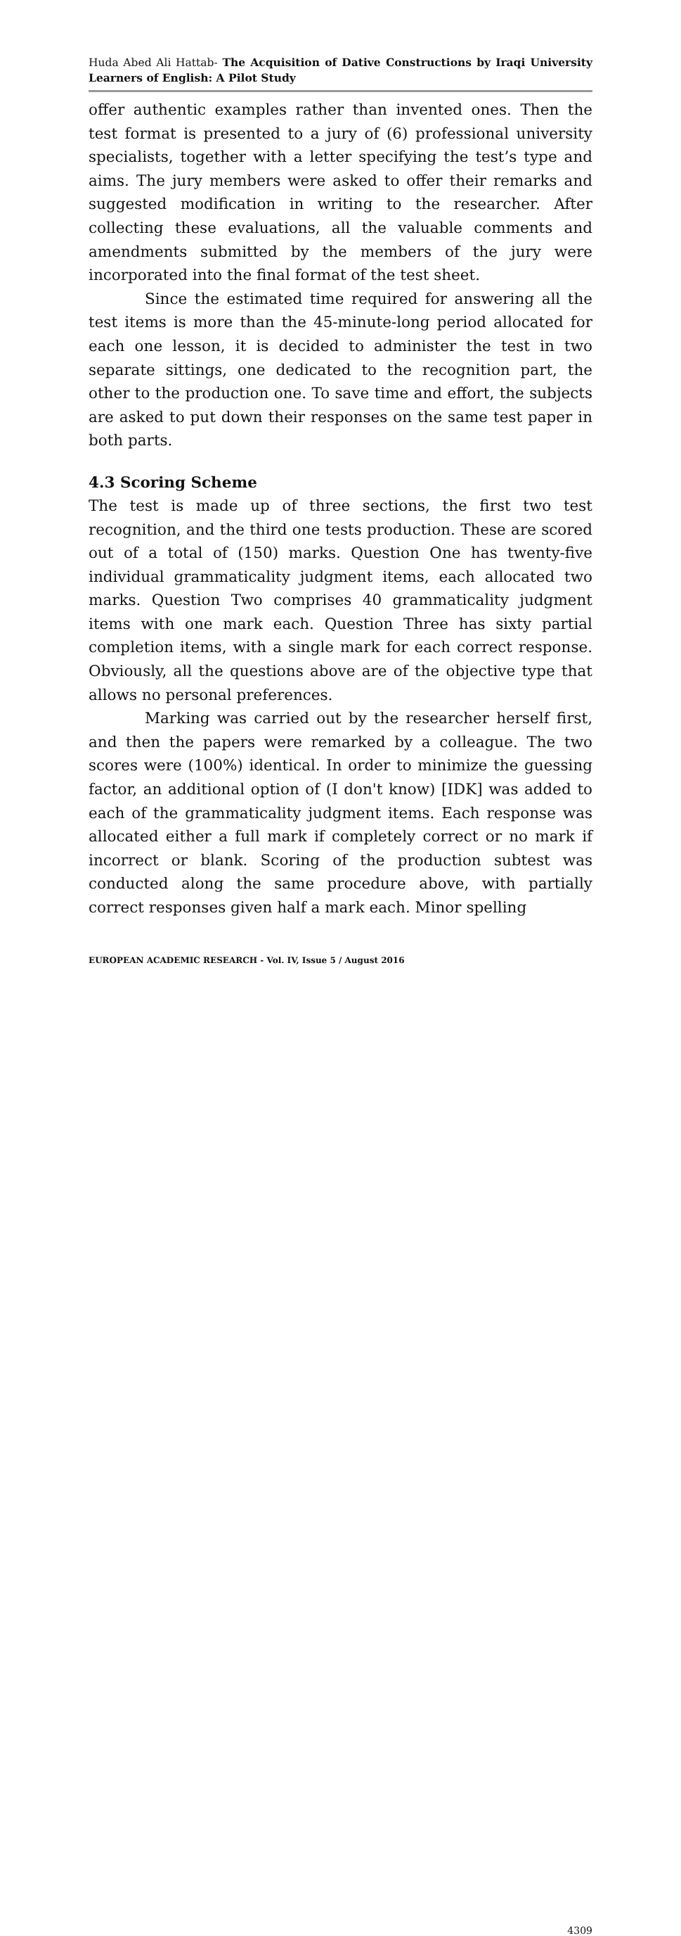Huda Abed Ali Hattab- The Acquisition of Dative Constructions by Iraqi University Learners of English: A Pilot Study
offer authentic examples rather than invented ones. Then the test format is presented to a jury of (6) professional university specialists, together with a letter specifying the test’s type and aims. The jury members were asked to offer their remarks and suggested modification in writing to the researcher. After collecting these evaluations, all the valuable comments and amendments submitted by the members of the jury were incorporated into the final format of the test sheet.
Since the estimated time required for answering all the test items is more than the 45-minute-long period allocated for each one lesson, it is decided to administer the test in two separate sittings, one dedicated to the recognition part, the other to the production one. To save time and effort, the subjects are asked to put down their responses on the same test paper in both parts.
4.3 Scoring Scheme
The test is made up of three sections, the first two test recognition, and the third one tests production. These are scored out of a total of (150) marks. Question One has twenty-five individual grammaticality judgment items, each allocated two marks. Question Two comprises 40 grammaticality judgment items with one mark each. Question Three has sixty partial completion items, with a single mark for each correct response. Obviously, all the questions above are of the objective type that allows no personal preferences.
Marking was carried out by the researcher herself first, and then the papers were remarked by a colleague. The two scores were (100%) identical. In order to minimize the guessing factor, an additional option of (I don't know) [IDK] was added to each of the grammaticality judgment items. Each response was allocated either a full mark if completely correct or no mark if incorrect or blank. Scoring of the production subtest was conducted along the same procedure above, with partially correct responses given half a mark each. Minor spelling
EUROPEAN ACADEMIC RESEARCH - Vol. IV, Issue 5 / August 2016
4309